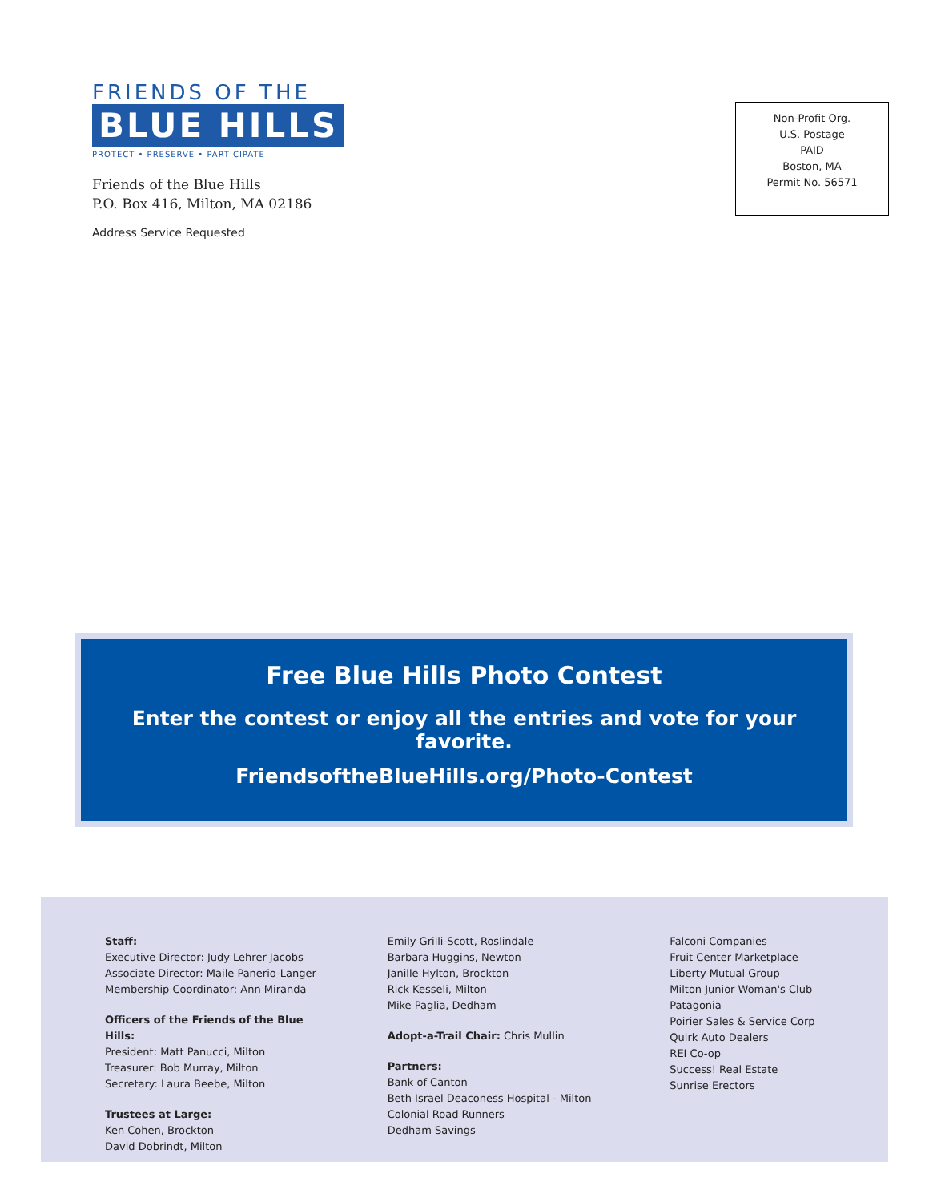FRIENDS OF THE
BLUE HILLS
PROTECT • PRESERVE • PARTICIPATE
Friends of the Blue Hills
P.O. Box 416, Milton, MA 02186
Address Service Requested
Non-Profit Org.
U.S. Postage
PAID
Boston, MA
Permit No. 56571
Free Blue Hills Photo Contest
Enter the contest or enjoy all the entries and vote for your favorite.
FriendsoftheBlueHills.org/Photo-Contest
Staff:
Executive Director: Judy Lehrer Jacobs
Associate Director: Maile Panerio-Langer
Membership Coordinator: Ann Miranda
Officers of the Friends of the Blue Hills:
President: Matt Panucci, Milton
Treasurer: Bob Murray, Milton
Secretary: Laura Beebe, Milton
Trustees at Large:
Ken Cohen, Brockton
David Dobrindt, Milton
Emily Grilli-Scott, Roslindale
Barbara Huggins, Newton
Janille Hylton, Brockton
Rick Kesseli, Milton
Mike Paglia, Dedham
Adopt-a-Trail Chair: Chris Mullin
Partners:
Bank of Canton
Beth Israel Deaconess Hospital - Milton
Colonial Road Runners
Dedham Savings
Falconi Companies
Fruit Center Marketplace
Liberty Mutual Group
Milton Junior Woman's Club
Patagonia
Poirier Sales & Service Corp
Quirk Auto Dealers
REI Co-op
Success! Real Estate
Sunrise Erectors